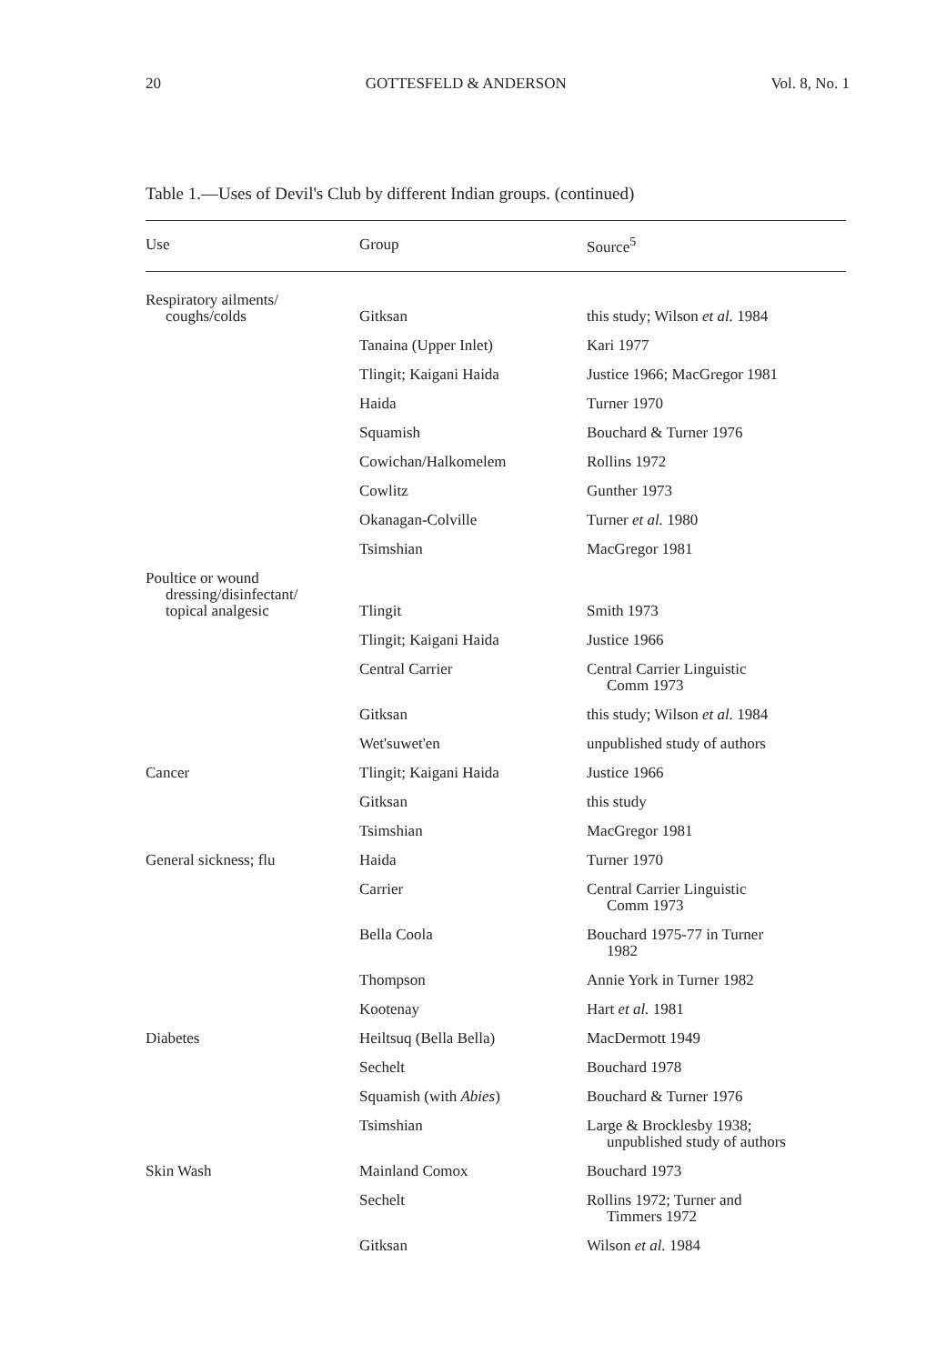20 GOTTESFELD & ANDERSON Vol. 8, No. 1
Table 1.—Uses of Devil's Club by different Indian groups. (continued)
| Use | Group | Source<sup>5</sup> |
| --- | --- | --- |
| Respiratory ailments/ coughs/colds | Gitksan | this study; Wilson et al. 1984 |
| | Tanaina (Upper Inlet) | Kari 1977 |
| | Tlingit; Kaigani Haida | Justice 1966; MacGregor 1981 |
| | Haida | Turner 1970 |
| | Squamish | Bouchard & Turner 1976 |
| | Cowichan/Halkomelem | Rollins 1972 |
| | Cowlitz | Gunther 1973 |
| | Okanagan-Colville | Turner et al. 1980 |
| | Tsimshian | MacGregor 1981 |
| Poultice or wound dressing/disinfectant/ topical analgesic | Tlingit | Smith 1973 |
| | Tlingit; Kaigani Haida | Justice 1966 |
| | Central Carrier | Central Carrier Linguistic Comm 1973 |
| | Gitksan | this study; Wilson et al. 1984 |
| | Wet'suwet'en | unpublished study of authors |
| Cancer | Tlingit; Kaigani Haida | Justice 1966 |
| | Gitksan | this study |
| | Tsimshian | MacGregor 1981 |
| General sickness; flu | Haida | Turner 1970 |
| | Carrier | Central Carrier Linguistic Comm 1973 |
| | Bella Coola | Bouchard 1975-77 in Turner 1982 |
| | Thompson | Annie York in Turner 1982 |
| | Kootenay | Hart et al. 1981 |
| Diabetes | Heiltsuq (Bella Bella) | MacDermott 1949 |
| | Sechelt | Bouchard 1978 |
| | Squamish (with Abies ) | Bouchard & Turner 1976 |
| | Tsimshian | Large & Brocklesby 1938; unpublished study of authors |
| Skin Wash | Mainland Comox | Bouchard 1973 |
| | Sechelt | Rollins 1972; Turner and Timmers 1972 |
| | Gitksan | Wilson et al. 1984 |